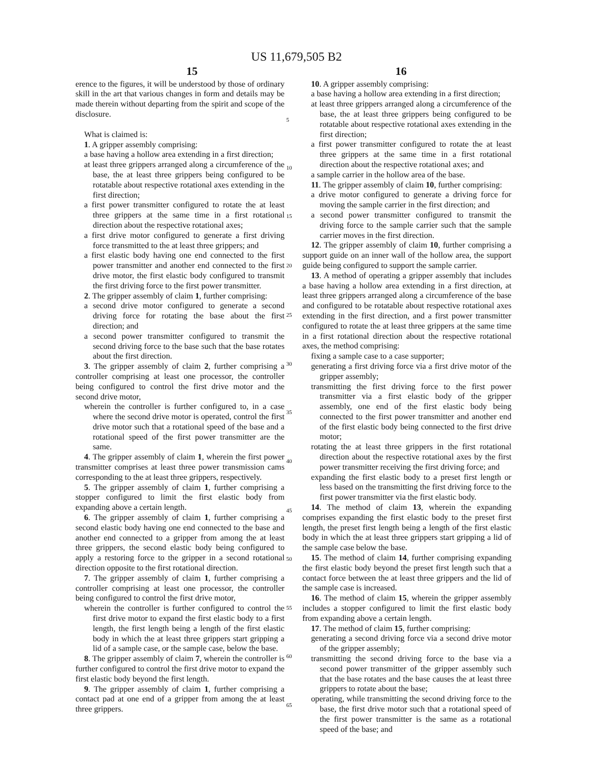US 11,679,505 B2
15 16
erence to the figures, it will be understood by those of ordinary skill in the art that various changes in form and details may be made therein without departing from the spirit and scope of the disclosure.
What is claimed is:
1. A gripper assembly comprising:
a base having a hollow area extending in a first direction;
at least three grippers arranged along a circumference of the base, the at least three grippers being configured to be rotatable about respective rotational axes extending in the first direction;
a first power transmitter configured to rotate the at least three grippers at the same time in a first rotational direction about the respective rotational axes;
a first drive motor configured to generate a first driving force transmitted to the at least three grippers; and
a first elastic body having one end connected to the first power transmitter and another end connected to the first drive motor, the first elastic body configured to transmit the first driving force to the first power transmitter.
2. The gripper assembly of claim 1, further comprising:
a second drive motor configured to generate a second driving force for rotating the base about the first direction; and
a second power transmitter configured to transmit the second driving force to the base such that the base rotates about the first direction.
3. The gripper assembly of claim 2, further comprising a controller comprising at least one processor, the controller being configured to control the first drive motor and the second drive motor,
wherein the controller is further configured to, in a case where the second drive motor is operated, control the first drive motor such that a rotational speed of the base and a rotational speed of the first power transmitter are the same.
4. The gripper assembly of claim 1, wherein the first power transmitter comprises at least three power transmission cams corresponding to the at least three grippers, respectively.
5. The gripper assembly of claim 1, further comprising a stopper configured to limit the first elastic body from expanding above a certain length.
6. The gripper assembly of claim 1, further comprising a second elastic body having one end connected to the base and another end connected to a gripper from among the at least three grippers, the second elastic body being configured to apply a restoring force to the gripper in a second rotational direction opposite to the first rotational direction.
7. The gripper assembly of claim 1, further comprising a controller comprising at least one processor, the controller being configured to control the first drive motor,
wherein the controller is further configured to control the first drive motor to expand the first elastic body to a first length, the first length being a length of the first elastic body in which the at least three grippers start gripping a lid of a sample case, or the sample case, below the base.
8. The gripper assembly of claim 7, wherein the controller is further configured to control the first drive motor to expand the first elastic body beyond the first length.
9. The gripper assembly of claim 1, further comprising a contact pad at one end of a gripper from among the at least three grippers.
5
10
15
20
25
30
35
40
45
50
55
60
65
10. A gripper assembly comprising:
a base having a hollow area extending in a first direction;
at least three grippers arranged along a circumference of the base, the at least three grippers being configured to be rotatable about respective rotational axes extending in the first direction;
a first power transmitter configured to rotate the at least three grippers at the same time in a first rotational direction about the respective rotational axes; and
a sample carrier in the hollow area of the base.
11. The gripper assembly of claim 10, further comprising:
a drive motor configured to generate a driving force for moving the sample carrier in the first direction; and
a second power transmitter configured to transmit the driving force to the sample carrier such that the sample carrier moves in the first direction.
12. The gripper assembly of claim 10, further comprising a support guide on an inner wall of the hollow area, the support guide being configured to support the sample carrier.
13. A method of operating a gripper assembly that includes a base having a hollow area extending in a first direction, at least three grippers arranged along a circumference of the base and configured to be rotatable about respective rotational axes extending in the first direction, and a first power transmitter configured to rotate the at least three grippers at the same time in a first rotational direction about the respective rotational axes, the method comprising:
fixing a sample case to a case supporter;
generating a first driving force via a first drive motor of the gripper assembly;
transmitting the first driving force to the first power transmitter via a first elastic body of the gripper assembly, one end of the first elastic body being connected to the first power transmitter and another end of the first elastic body being connected to the first drive motor;
rotating the at least three grippers in the first rotational direction about the respective rotational axes by the first power transmitter receiving the first driving force; and
expanding the first elastic body to a preset first length or less based on the transmitting the first driving force to the first power transmitter via the first elastic body.
14. The method of claim 13, wherein the expanding comprises expanding the first elastic body to the preset first length, the preset first length being a length of the first elastic body in which the at least three grippers start gripping a lid of the sample case below the base.
15. The method of claim 14, further comprising expanding the first elastic body beyond the preset first length such that a contact force between the at least three grippers and the lid of the sample case is increased.
16. The method of claim 15, wherein the gripper assembly includes a stopper configured to limit the first elastic body from expanding above a certain length.
17. The method of claim 15, further comprising:
generating a second driving force via a second drive motor of the gripper assembly;
transmitting the second driving force to the base via a second power transmitter of the gripper assembly such that the base rotates and the base causes the at least three grippers to rotate about the base;
operating, while transmitting the second driving force to the base, the first drive motor such that a rotational speed of the first power transmitter is the same as a rotational speed of the base; and